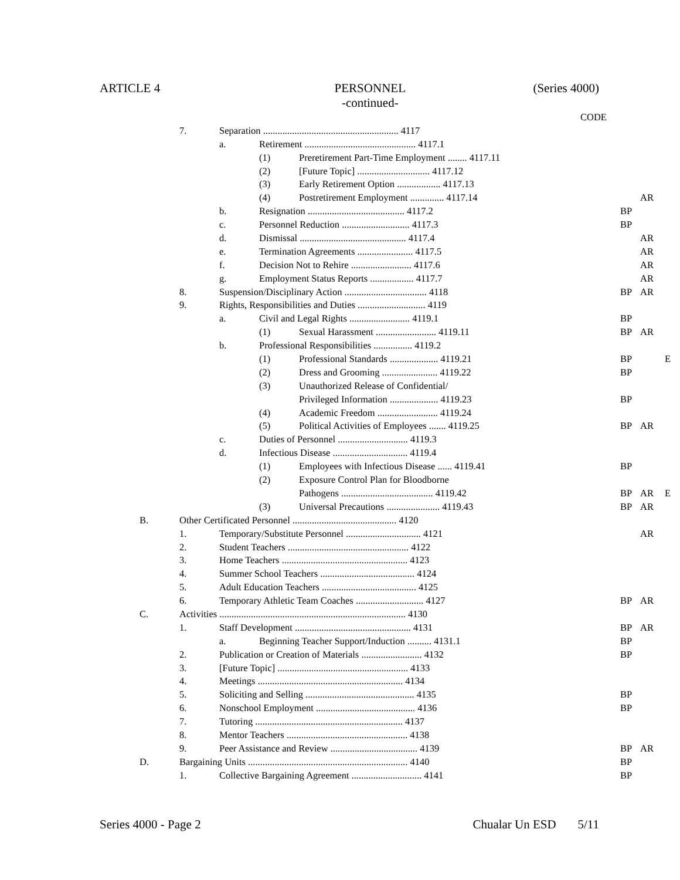ARTICLE 4 PERSONNEL
-continued- (Series 4000)
| | | | | | CODE | | | |
| | 7. | Separation ........................................................ 4117 | | | | | | |
| | | a. | Retirement .............................................. 4117.1 | | | | | |
| | | | (1) | Preretirement Part-Time Employment ........ 4117.11 | | | | |
| | | | (2) | [Future Topic] .............................. 4117.12 | | | | |
| | | | (3) | Early Retirement Option .................. 4117.13 | | | | |
| | | | (4) | Postretirement Employment .............. 4117.14 | | | AR | |
| | | b. | Resignation ........................................ 4117.2 | | | BP | | |
| | | c. | Personnel Reduction ............................ 4117.3 | | | BP | | |
| | | d. | Dismissal ............................................ 4117.4 | | | | AR | |
| | | e. | Termination Agreements ....................... 4117.5 | | | | AR | |
| | | f. | Decision Not to Rehire ......................... 4117.6 | | | | AR | |
| | | g. | Employment Status Reports .................. 4117.7 | | | | AR | |
| | 8. | Suspension/Disciplinary Action .................................. 4118 | | | | BP | AR | |
| | 9. | Rights, Responsibilities and Duties ............................ 4119 | | | | | | |
| | | a. | Civil and Legal Rights ......................... 4119.1 | | | BP | | |
| | | | (1) | Sexual Harassment ......................... 4119.11 | | BP | AR | |
| | | b. | Professional Responsibilities ................ 4119.2 | | | | | |
| | | | (1) | Professional Standards .................... 4119.21 | | BP | | E |
| | | | (2) | Dress and Grooming ....................... 4119.22 | | BP | | |
| | | | (3) | Unauthorized Release of Confidential/ | | | | |
| | | | | Privileged Information .................... 4119.23 | | BP | | |
| | | | (4) | Academic Freedom ......................... 4119.24 | | | | |
| | | | (5) | Political Activities of Employees ....... 4119.25 | | BP | AR | |
| | | c. | Duties of Personnel ............................. 4119.3 | | | | | |
| | | d. | Infectious Disease ............................... 4119.4 | | | | | |
| | | | (1) | Employees with Infectious Disease ...... 4119.41 | | BP | | |
| | | | (2) | Exposure Control Plan for Bloodborne | | | | |
| | | | | Pathogens ...................................... 4119.42 | | BP | AR | E |
| | | | (3) | Universal Precautions ...................... 4119.43 | | BP | AR | |
| B. | Other Certificated Personnel ........................................... 4120 | | | | | | | |
| | 1. | Temporary/Substitute Personnel ............................... 4121 | | | | | AR | |
| | 2. | Student Teachers .................................................. 4122 | | | | | | |
| | 3. | Home Teachers .................................................... 4123 | | | | | | |
| | 4. | Summer School Teachers ....................................... 4124 | | | | | | |
| | 5. | Adult Education Teachers ....................................... 4125 | | | | | | |
| | 6. | Temporary Athletic Team Coaches ............................ 4127 | | | | BP | AR | |
| C. | Activities ............................................................................. 4130 | | | | | | | |
| | 1. | Staff Development ................................................ 4131 | | | | BP | AR | |
| | | a. | Beginning Teacher Support/Induction .......... 4131.1 | | | BP | | |
| | 2. | Publication or Creation of Materials ......................... 4132 | | | | BP | | |
| | 3. | [Future Topic] ...................................................... 4133 | | | | | | |
| | 4. | Meetings ............................................................ 4134 | | | | | | |
| | 5. | Soliciting and Selling ............................................. 4135 | | | | BP | | |
| | 6. | Nonschool Employment ......................................... 4136 | | | | BP | | |
| | 7. | Tutoring ............................................................. 4137 | | | | | | |
| | 8. | Mentor Teachers .................................................. 4138 | | | | | | |
| | 9. | Peer Assistance and Review .................................... 4139 | | | | BP | AR | |
| D. | Bargaining Units .................................................................. 4140 | | | | | BP | | |
| | 1. | Collective Bargaining Agreement ............................. 4141 | | | | BP | | |
Series 4000 - Page 2 Chualar Un ESD 5/11